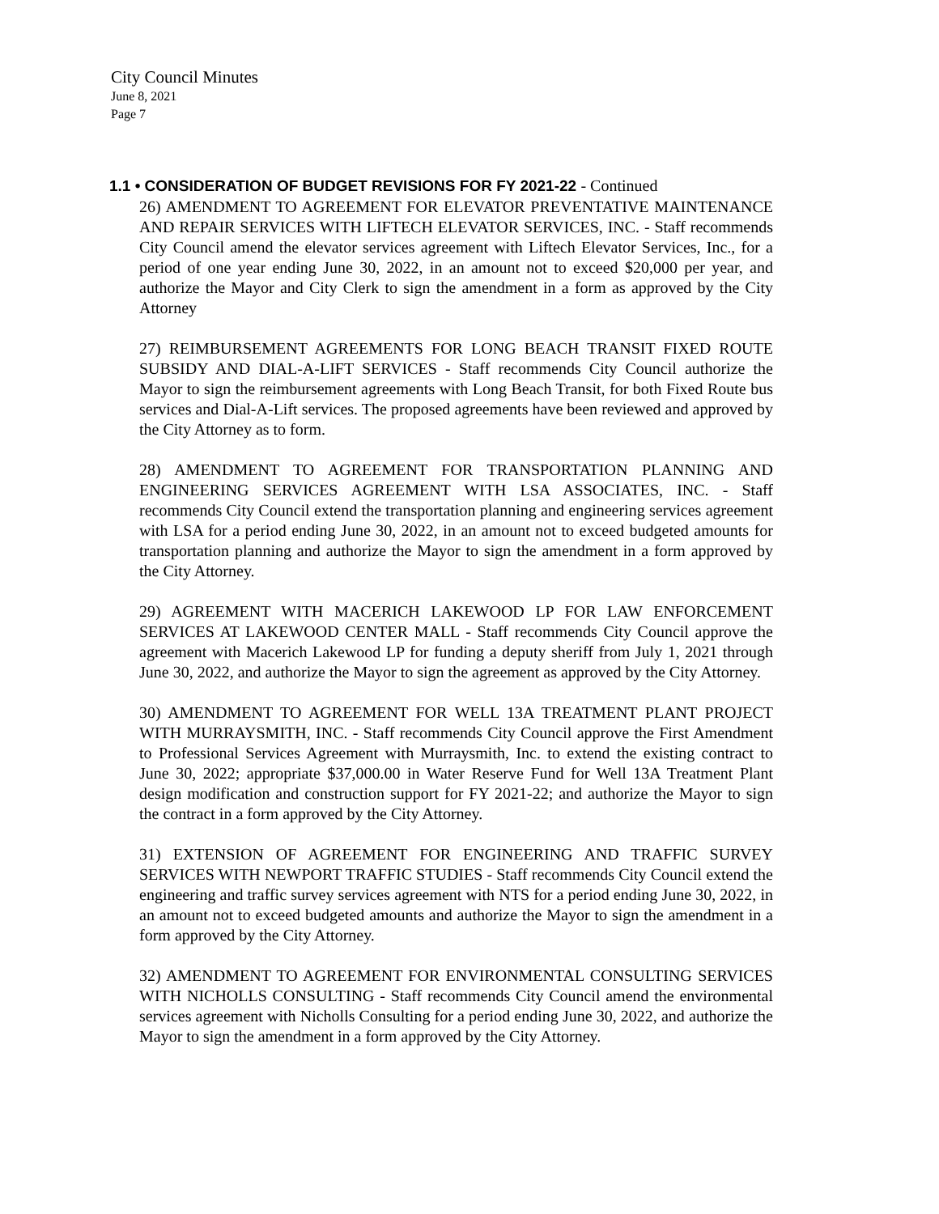City Council Minutes
June 8, 2021
Page 7
1.1 • CONSIDERATION OF BUDGET REVISIONS FOR FY 2021-22 - Continued
26) AMENDMENT TO AGREEMENT FOR ELEVATOR PREVENTATIVE MAINTENANCE AND REPAIR SERVICES WITH LIFTECH ELEVATOR SERVICES, INC. - Staff recommends City Council amend the elevator services agreement with Liftech Elevator Services, Inc., for a period of one year ending June 30, 2022, in an amount not to exceed $20,000 per year, and authorize the Mayor and City Clerk to sign the amendment in a form as approved by the City Attorney
27) REIMBURSEMENT AGREEMENTS FOR LONG BEACH TRANSIT FIXED ROUTE SUBSIDY AND DIAL-A-LIFT SERVICES - Staff recommends City Council authorize the Mayor to sign the reimbursement agreements with Long Beach Transit, for both Fixed Route bus services and Dial-A-Lift services. The proposed agreements have been reviewed and approved by the City Attorney as to form.
28) AMENDMENT TO AGREEMENT FOR TRANSPORTATION PLANNING AND ENGINEERING SERVICES AGREEMENT WITH LSA ASSOCIATES, INC. - Staff recommends City Council extend the transportation planning and engineering services agreement with LSA for a period ending June 30, 2022, in an amount not to exceed budgeted amounts for transportation planning and authorize the Mayor to sign the amendment in a form approved by the City Attorney.
29) AGREEMENT WITH MACERICH LAKEWOOD LP FOR LAW ENFORCEMENT SERVICES AT LAKEWOOD CENTER MALL - Staff recommends City Council approve the agreement with Macerich Lakewood LP for funding a deputy sheriff from July 1, 2021 through June 30, 2022, and authorize the Mayor to sign the agreement as approved by the City Attorney.
30) AMENDMENT TO AGREEMENT FOR WELL 13A TREATMENT PLANT PROJECT WITH MURRAYSMITH, INC. - Staff recommends City Council approve the First Amendment to Professional Services Agreement with Murraysmith, Inc. to extend the existing contract to June 30, 2022; appropriate $37,000.00 in Water Reserve Fund for Well 13A Treatment Plant design modification and construction support for FY 2021-22; and authorize the Mayor to sign the contract in a form approved by the City Attorney.
31) EXTENSION OF AGREEMENT FOR ENGINEERING AND TRAFFIC SURVEY SERVICES WITH NEWPORT TRAFFIC STUDIES - Staff recommends City Council extend the engineering and traffic survey services agreement with NTS for a period ending June 30, 2022, in an amount not to exceed budgeted amounts and authorize the Mayor to sign the amendment in a form approved by the City Attorney.
32) AMENDMENT TO AGREEMENT FOR ENVIRONMENTAL CONSULTING SERVICES WITH NICHOLLS CONSULTING - Staff recommends City Council amend the environmental services agreement with Nicholls Consulting for a period ending June 30, 2022, and authorize the Mayor to sign the amendment in a form approved by the City Attorney.